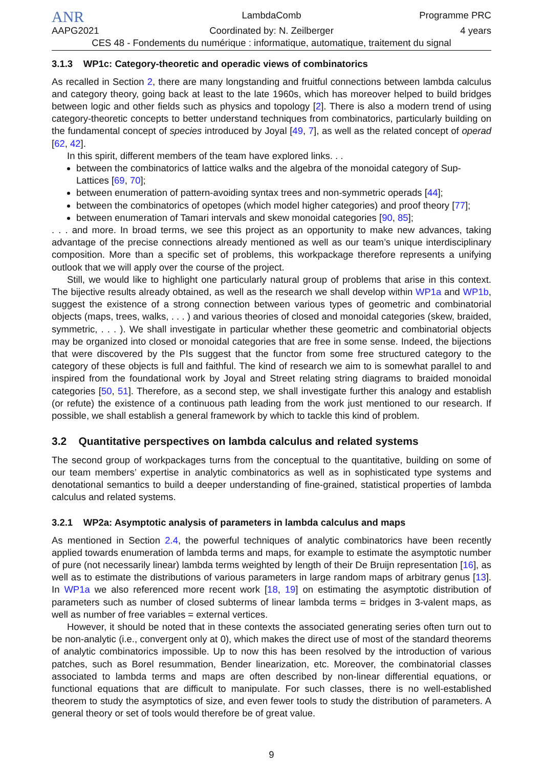ANR
LambdaComb Programme PRC
AAPG2021 Coordinated by: N. Zeilberger 4 years
CES 48 - Fondements du numérique : informatique, automatique, traitement du signal
3.1.3 WP1c: Category-theoretic and operadic views of combinatorics
As recalled in Section 2, there are many longstanding and fruitful connections between lambda calculus and category theory, going back at least to the late 1960s, which has moreover helped to build bridges between logic and other fields such as physics and topology [2]. There is also a modern trend of using category-theoretic concepts to better understand techniques from combinatorics, particularly building on the fundamental concept of species introduced by Joyal [49, 7], as well as the related concept of operad [62, 42].
In this spirit, different members of the team have explored links. . .
between the combinatorics of lattice walks and the algebra of the monoidal category of Sup-Lattices [69, 70];
between enumeration of pattern-avoiding syntax trees and non-symmetric operads [44];
between the combinatorics of opetopes (which model higher categories) and proof theory [77];
between enumeration of Tamari intervals and skew monoidal categories [90, 85];
. . . and more. In broad terms, we see this project as an opportunity to make new advances, taking advantage of the precise connections already mentioned as well as our team’s unique interdisciplinary composition. More than a specific set of problems, this workpackage therefore represents a unifying outlook that we will apply over the course of the project.
Still, we would like to highlight one particularly natural group of problems that arise in this context. The bijective results already obtained, as well as the research we shall develop within WP1a and WP1b, suggest the existence of a strong connection between various types of geometric and combinatorial objects (maps, trees, walks, . . . ) and various theories of closed and monoidal categories (skew, braided, symmetric, . . . ). We shall investigate in particular whether these geometric and combinatorial objects may be organized into closed or monoidal categories that are free in some sense. Indeed, the bijections that were discovered by the PIs suggest that the functor from some free structured category to the category of these objects is full and faithful. The kind of research we aim to is somewhat parallel to and inspired from the foundational work by Joyal and Street relating string diagrams to braided monoidal categories [50, 51]. Therefore, as a second step, we shall investigate further this analogy and establish (or refute) the existence of a continuous path leading from the work just mentioned to our research. If possible, we shall establish a general framework by which to tackle this kind of problem.
3.2 Quantitative perspectives on lambda calculus and related systems
The second group of workpackages turns from the conceptual to the quantitative, building on some of our team members’ expertise in analytic combinatorics as well as in sophisticated type systems and denotational semantics to build a deeper understanding of fine-grained, statistical properties of lambda calculus and related systems.
3.2.1 WP2a: Asymptotic analysis of parameters in lambda calculus and maps
As mentioned in Section 2.4, the powerful techniques of analytic combinatorics have been recently applied towards enumeration of lambda terms and maps, for example to estimate the asymptotic number of pure (not necessarily linear) lambda terms weighted by length of their De Bruijn representation [16], as well as to estimate the distributions of various parameters in large random maps of arbitrary genus [13]. In WP1a we also referenced more recent work [18, 19] on estimating the asymptotic distribution of parameters such as number of closed subterms of linear lambda terms = bridges in 3-valent maps, as well as number of free variables = external vertices.
However, it should be noted that in these contexts the associated generating series often turn out to be non-analytic (i.e., convergent only at 0), which makes the direct use of most of the standard theorems of analytic combinatorics impossible. Up to now this has been resolved by the introduction of various patches, such as Borel resummation, Bender linearization, etc. Moreover, the combinatorial classes associated to lambda terms and maps are often described by non-linear differential equations, or functional equations that are difficult to manipulate. For such classes, there is no well-established theorem to study the asymptotics of size, and even fewer tools to study the distribution of parameters. A general theory or set of tools would therefore be of great value.
9